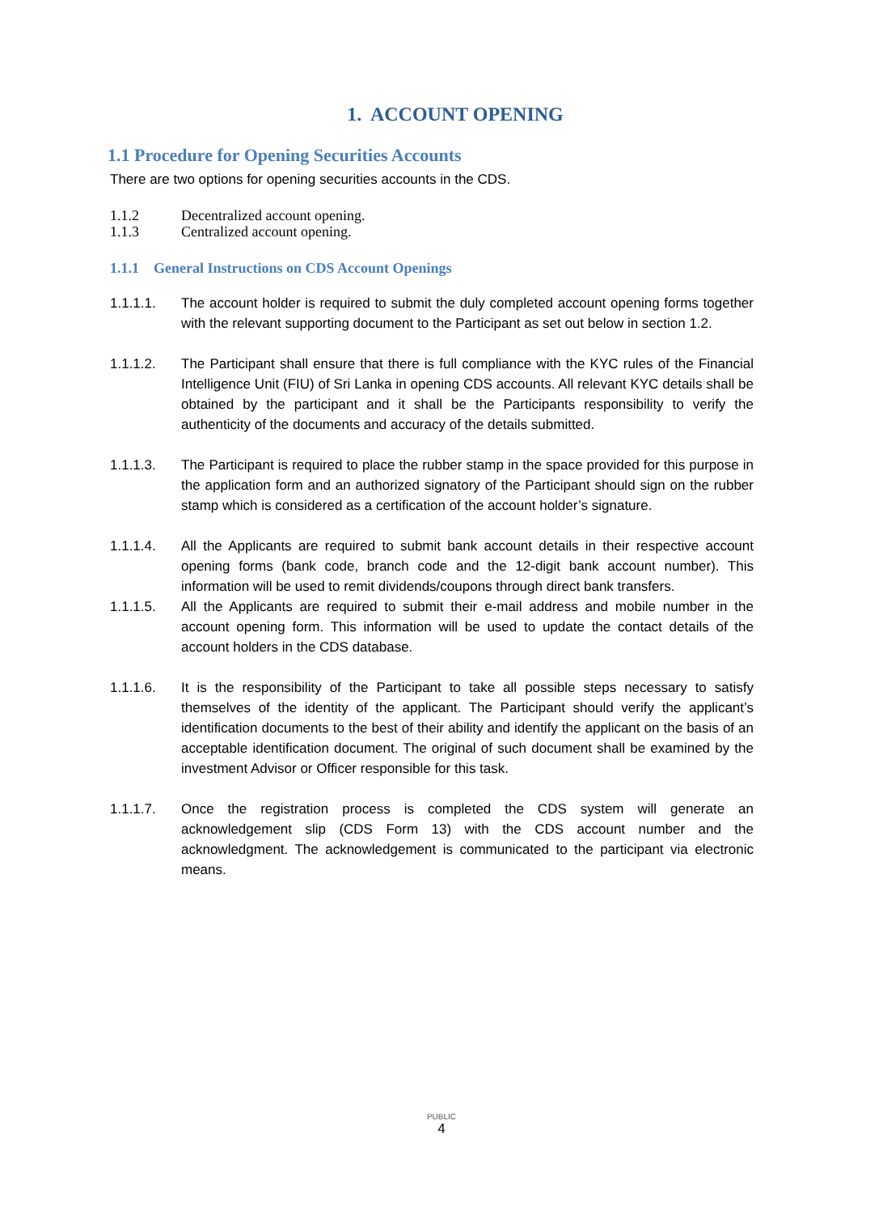1. ACCOUNT OPENING
1.1 Procedure for Opening Securities Accounts
There are two options for opening securities accounts in the CDS.
1.1.2 Decentralized account opening.
1.1.3 Centralized account opening.
1.1.1 General Instructions on CDS Account Openings
1.1.1.1. The account holder is required to submit the duly completed account opening forms together with the relevant supporting document to the Participant as set out below in section 1.2.
1.1.1.2. The Participant shall ensure that there is full compliance with the KYC rules of the Financial Intelligence Unit (FIU) of Sri Lanka in opening CDS accounts. All relevant KYC details shall be obtained by the participant and it shall be the Participants responsibility to verify the authenticity of the documents and accuracy of the details submitted.
1.1.1.3. The Participant is required to place the rubber stamp in the space provided for this purpose in the application form and an authorized signatory of the Participant should sign on the rubber stamp which is considered as a certification of the account holder’s signature.
1.1.1.4. All the Applicants are required to submit bank account details in their respective account opening forms (bank code, branch code and the 12-digit bank account number). This information will be used to remit dividends/coupons through direct bank transfers.
1.1.1.5. All the Applicants are required to submit their e-mail address and mobile number in the account opening form. This information will be used to update the contact details of the account holders in the CDS database.
1.1.1.6. It is the responsibility of the Participant to take all possible steps necessary to satisfy themselves of the identity of the applicant. The Participant should verify the applicant’s identification documents to the best of their ability and identify the applicant on the basis of an acceptable identification document. The original of such document shall be examined by the investment Advisor or Officer responsible for this task.
1.1.1.7. Once the registration process is completed the CDS system will generate an acknowledgement slip (CDS Form 13) with the CDS account number and the acknowledgment. The acknowledgement is communicated to the participant via electronic means.
PUBLIC
4